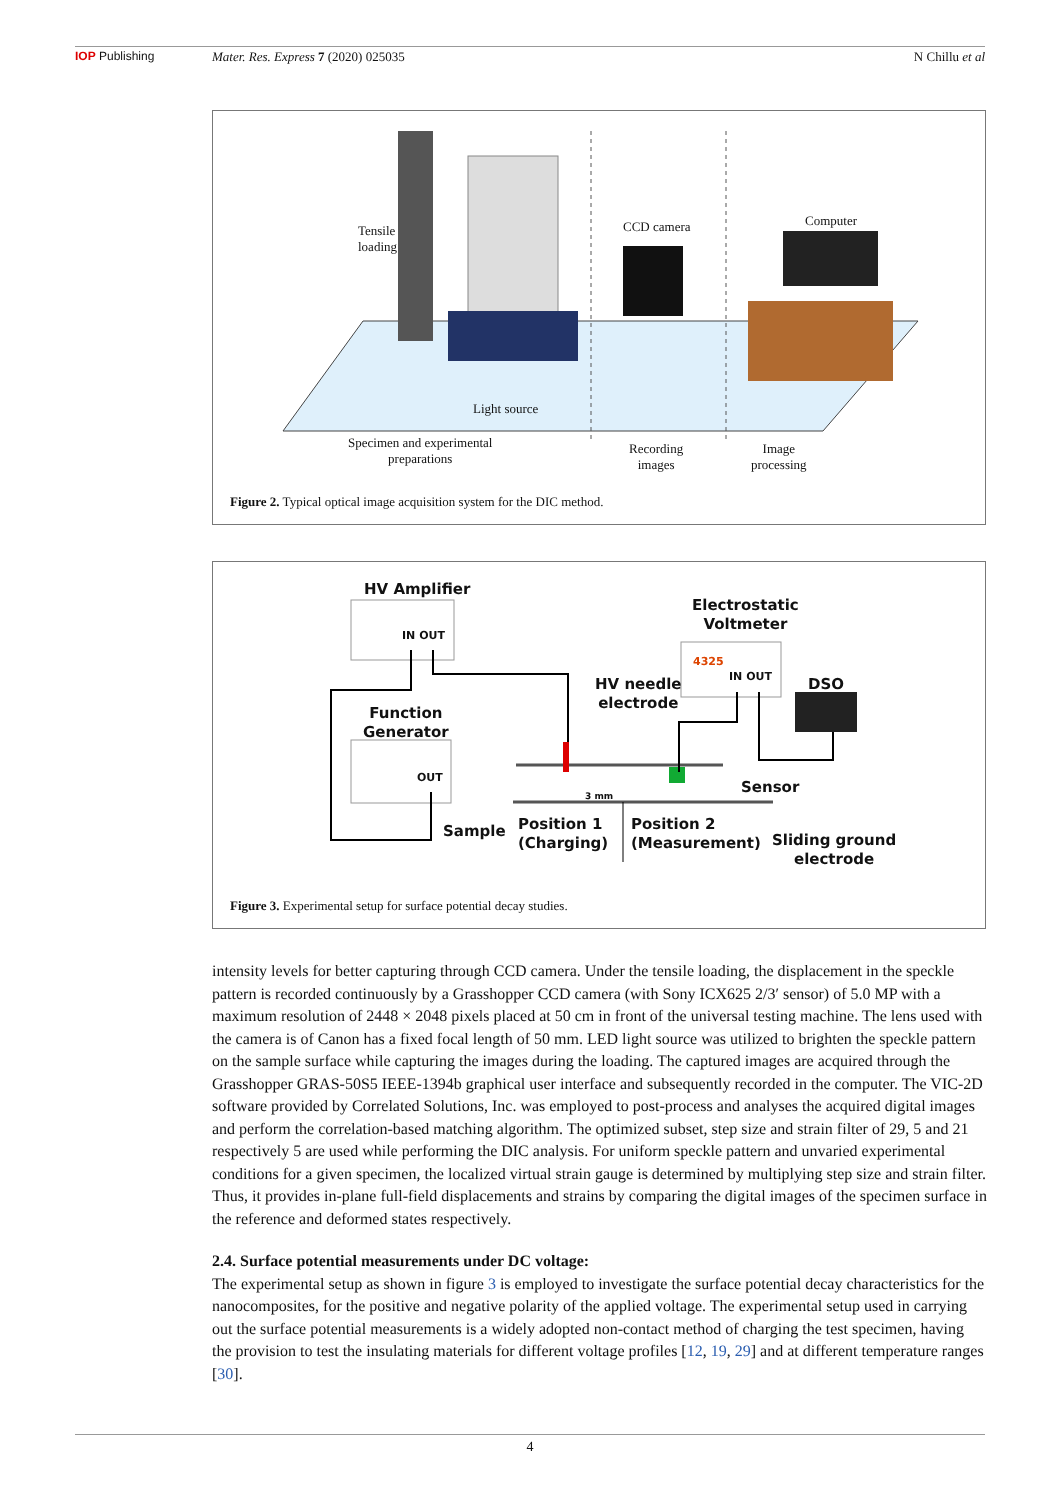IOP Publishing Mater. Res. Express 7 (2020) 025035 N Chillu et al
Tensile
loading
CCD camera Computer
Light source
Specimen and experimental
preparations
Recording
images
Image
processing
Figure 2. Typical optical image acquisition system for the DIC method.
HV Amplifier
IN OUT
Electrostatic
Voltmeter
4325
IN OUT
DSO
HV needle
electrode
Function
Generator
OUT
Sensor
3 mm
Sample
Position 1
(Charging)
Position 2
(Measurement)
Sliding ground
electrode
Figure 3. Experimental setup for surface potential decay studies.
intensity levels for better capturing through CCD camera. Under the tensile loading, the displacement in the speckle pattern is recorded continuously by a Grasshopper CCD camera (with Sony ICX625 2/3′ sensor) of 5.0 MP with a maximum resolution of 2448 × 2048 pixels placed at 50 cm in front of the universal testing machine. The lens used with the camera is of Canon has a fixed focal length of 50 mm. LED light source was utilized to brighten the speckle pattern on the sample surface while capturing the images during the loading. The captured images are acquired through the Grasshopper GRAS-50S5 IEEE-1394b graphical user interface and subsequently recorded in the computer. The VIC-2D software provided by Correlated Solutions, Inc. was employed to post-process and analyses the acquired digital images and perform the correlation-based matching algorithm. The optimized subset, step size and strain filter of 29, 5 and 21 respectively 5 are used while performing the DIC analysis. For uniform speckle pattern and unvaried experimental conditions for a given specimen, the localized virtual strain gauge is determined by multiplying step size and strain filter. Thus, it provides in-plane full-field displacements and strains by comparing the digital images of the specimen surface in the reference and deformed states respectively.
2.4. Surface potential measurements under DC voltage:
The experimental setup as shown in figure 3 is employed to investigate the surface potential decay characteristics for the nanocomposites, for the positive and negative polarity of the applied voltage. The experimental setup used in carrying out the surface potential measurements is a widely adopted non-contact method of charging the test specimen, having the provision to test the insulating materials for different voltage profiles [12, 19, 29] and at different temperature ranges [30].
4